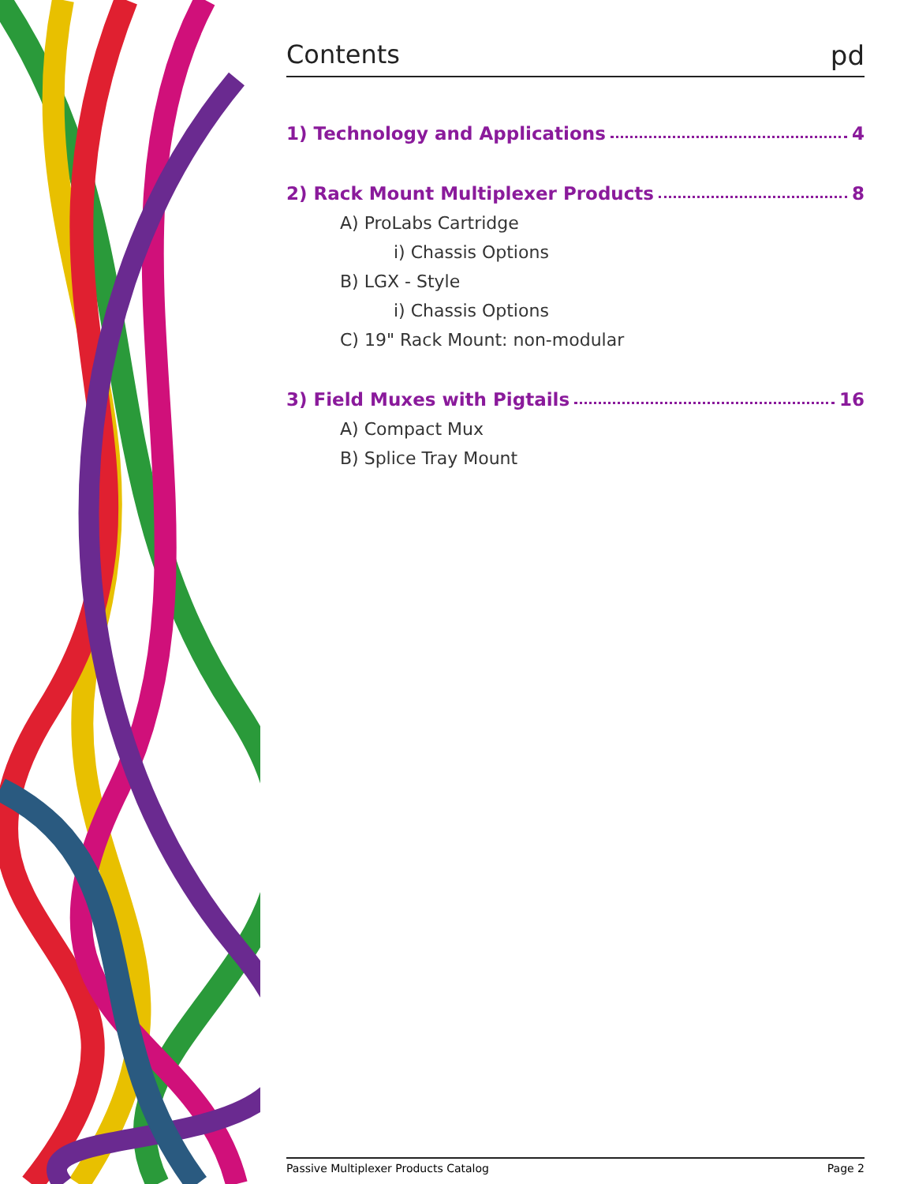Contents pd
1) Technology and Applications 4
2) Rack Mount Multiplexer Products 8
A) ProLabs Cartridge
i) Chassis Options
B) LGX - Style
i) Chassis Options
C) 19" Rack Mount: non-modular
3) Field Muxes with Pigtails 16
A) Compact Mux
B) Splice Tray Mount
Passive Multiplexer Products Catalog Page 2